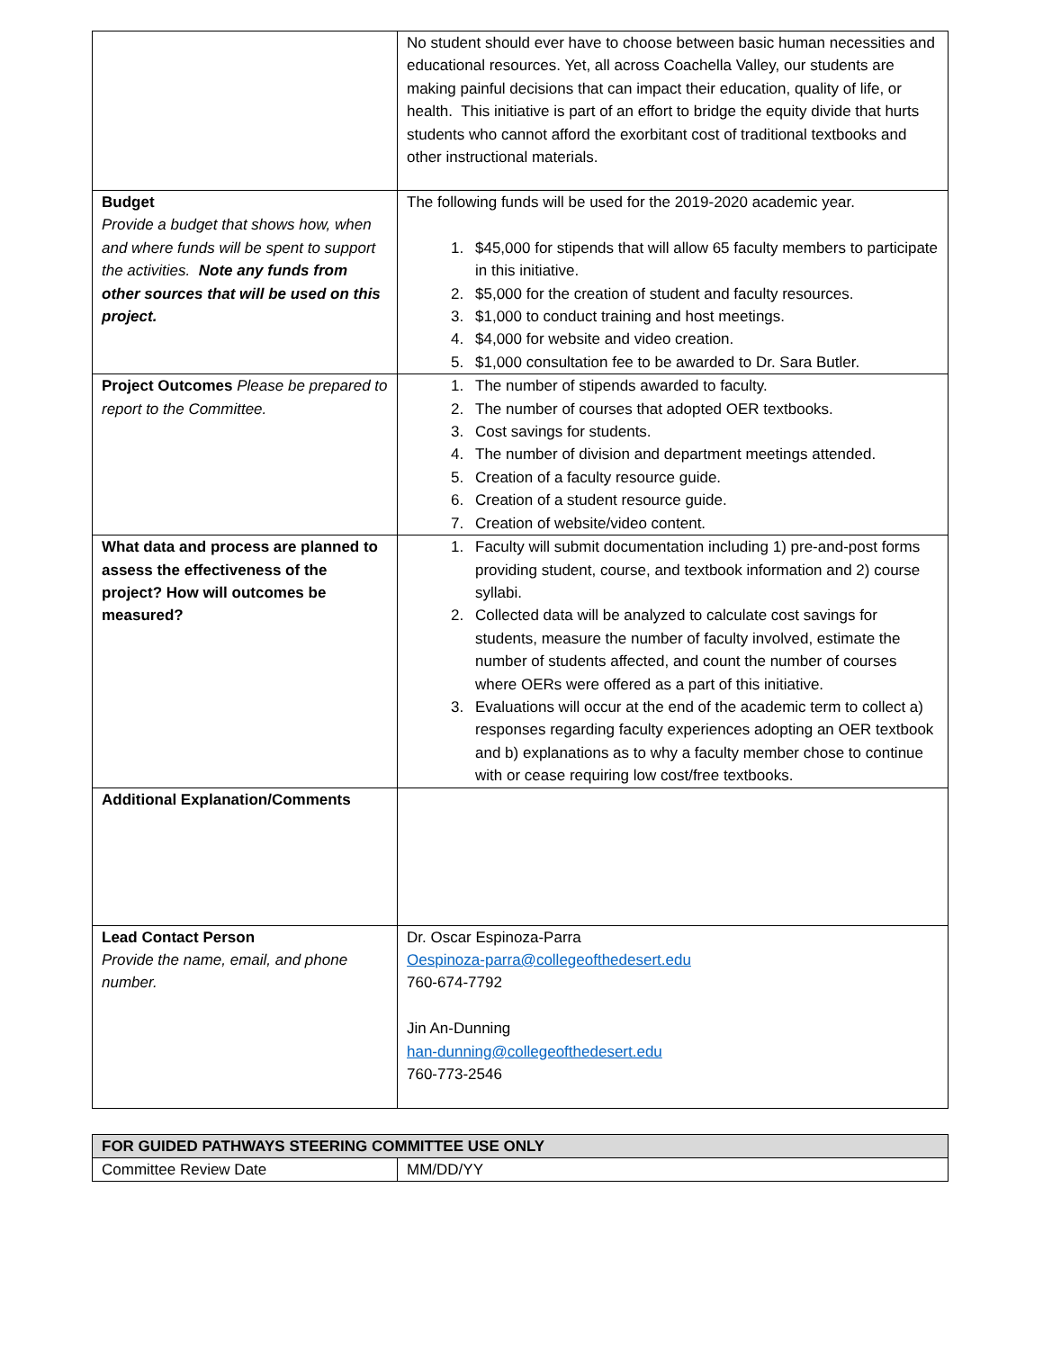| | No student should ever have to choose between basic human necessities and educational resources. Yet, all across Coachella Valley, our students are making painful decisions that can impact their education, quality of life, or health. This initiative is part of an effort to bridge the equity divide that hurts students who cannot afford the exorbitant cost of traditional textbooks and other instructional materials. |
| Budget Provide a budget that shows how, when and where funds will be spent to support the activities. Note any funds from other sources that will be used on this project. | The following funds will be used for the 2019-2020 academic year. 1. $45,000 for stipends that will allow 65 faculty members to participate in this initiative. 2. $5,000 for the creation of student and faculty resources. 3. $1,000 to conduct training and host meetings. 4. $4,000 for website and video creation. 5. $1,000 consultation fee to be awarded to Dr. Sara Butler. |
| Project Outcomes Please be prepared to report to the Committee. | 1. The number of stipends awarded to faculty. 2. The number of courses that adopted OER textbooks. 3. Cost savings for students. 4. The number of division and department meetings attended. 5. Creation of a faculty resource guide. 6. Creation of a student resource guide. 7. Creation of website/video content. |
| What data and process are planned to assess the effectiveness of the project? How will outcomes be measured? | 1. Faculty will submit documentation including 1) pre-and-post forms providing student, course, and textbook information and 2) course syllabi. 2. Collected data will be analyzed to calculate cost savings for students, measure the number of faculty involved, estimate the number of students affected, and count the number of courses where OERs were offered as a part of this initiative. 3. Evaluations will occur at the end of the academic term to collect a) responses regarding faculty experiences adopting an OER textbook and b) explanations as to why a faculty member chose to continue with or cease requiring low cost/free textbooks. |
| Additional Explanation/Comments | |
| Lead Contact Person Provide the name, email, and phone number. | Dr. Oscar Espinoza-Parra Oespinoza-parra@collegeofthedesert.edu 760-674-7792 Jin An-Dunning han-dunning@collegeofthedesert.edu 760-773-2546 |
| FOR GUIDED PATHWAYS STEERING COMMITTEE USE ONLY | |
| Committee Review Date | MM/DD/YY |